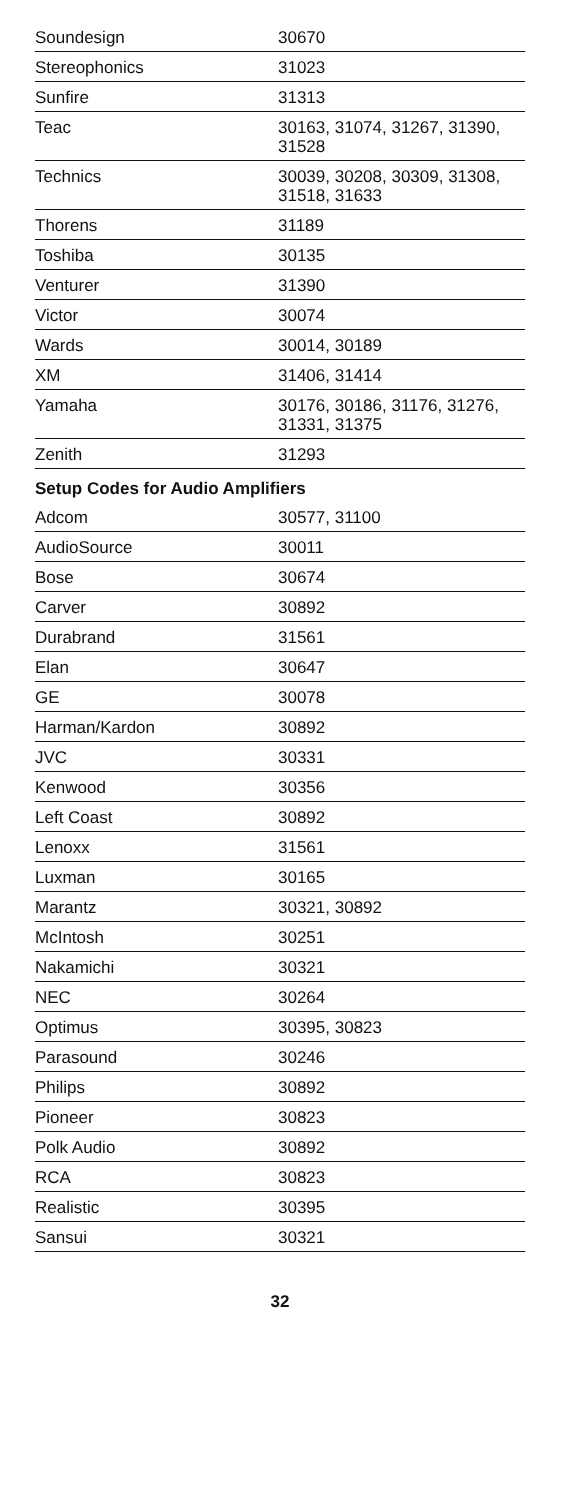| Soundesign | 30670 |
| Stereophonics | 31023 |
| Sunfire | 31313 |
| Teac | 30163, 31074, 31267, 31390, 31528 |
| Technics | 30039, 30208, 30309, 31308, 31518, 31633 |
| Thorens | 31189 |
| Toshiba | 30135 |
| Venturer | 31390 |
| Victor | 30074 |
| Wards | 30014, 30189 |
| XM | 31406, 31414 |
| Yamaha | 30176, 30186, 31176, 31276, 31331, 31375 |
| Zenith | 31293 |
| Setup Codes for Audio Amplifiers | |
| Adcom | 30577, 31100 |
| AudioSource | 30011 |
| Bose | 30674 |
| Carver | 30892 |
| Durabrand | 31561 |
| Elan | 30647 |
| GE | 30078 |
| Harman/Kardon | 30892 |
| JVC | 30331 |
| Kenwood | 30356 |
| Left Coast | 30892 |
| Lenoxx | 31561 |
| Luxman | 30165 |
| Marantz | 30321, 30892 |
| McIntosh | 30251 |
| Nakamichi | 30321 |
| NEC | 30264 |
| Optimus | 30395, 30823 |
| Parasound | 30246 |
| Philips | 30892 |
| Pioneer | 30823 |
| Polk Audio | 30892 |
| RCA | 30823 |
| Realistic | 30395 |
| Sansui | 30321 |
32